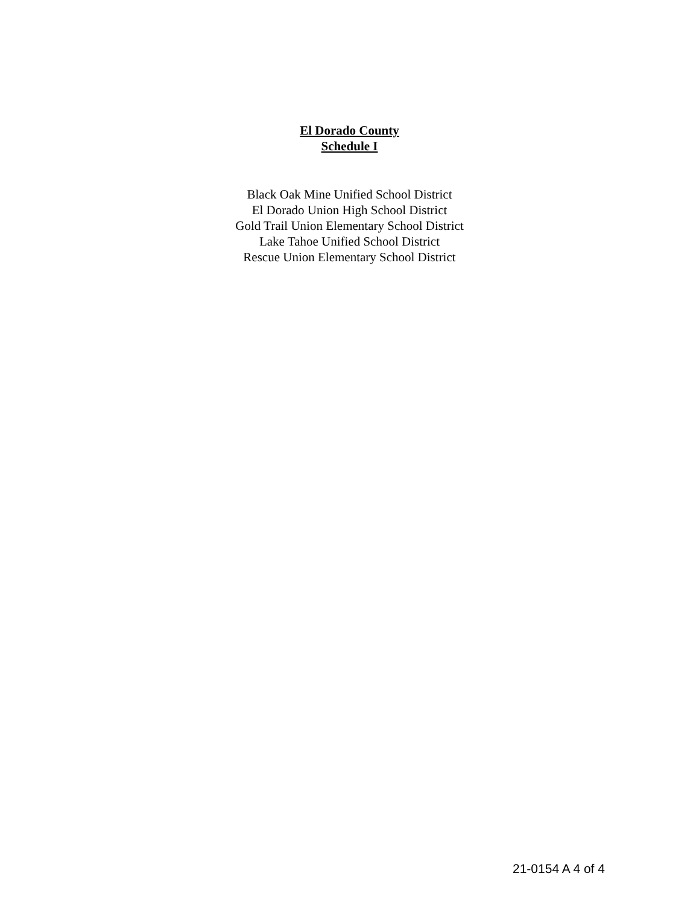El Dorado County
Schedule I
Black Oak Mine Unified School District
El Dorado Union High School District
Gold Trail Union Elementary School District
Lake Tahoe Unified School District
Rescue Union Elementary School District
21-0154 A 4 of 4